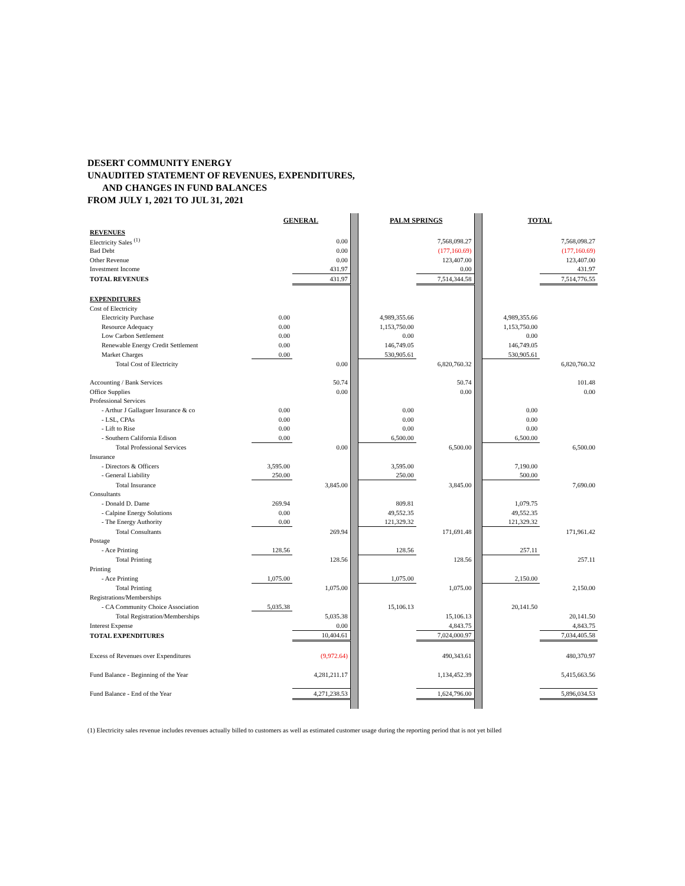DESERT COMMUNITY ENERGY
UNAUDITED STATEMENT OF REVENUES, EXPENDITURES,
AND CHANGES IN FUND BALANCES
FROM JULY 1, 2021 TO JUL 31, 2021
| | GENERAL | | | PALM SPRINGS | | | TOTAL | |
| REVENUES | | | | | | | | |
| Electricity Sales <sup>(1)</sup> | | 0.00 | | | 7,568,098.27 | | | 7,568,098.27 |
| Bad Debt | | 0.00 | | | (177,160.69) | | | (177,160.69) |
| Other Revenue | | 0.00 | | | 123,407.00 | | | 123,407.00 |
| Investment Income | | 431.97 | | | 0.00 | | | 431.97 |
| TOTAL REVENUES | | 431.97 | | | 7,514,344.58 | | | 7,514,776.55 |
| EXPENDITURES | | | | | | | | |
| Cost of Electricity | | | | | | | | |
| Electricity Purchase | 0.00 | | | 4,989,355.66 | | | 4,989,355.66 | |
| Resource Adequacy | 0.00 | | | 1,153,750.00 | | | 1,153,750.00 | |
| Low Carbon Settlement | 0.00 | | | 0.00 | | | 0.00 | |
| Renewable Energy Credit Settlement | 0.00 | | | 146,749.05 | | | 146,749.05 | |
| Market Charges | 0.00 | | | 530,905.61 | | | 530,905.61 | |
| Total Cost of Electricity | | 0.00 | | | 6,820,760.32 | | | 6,820,760.32 |
| Accounting / Bank Services | | 50.74 | | | 50.74 | | | 101.48 |
| Office Supplies | | 0.00 | | | 0.00 | | | 0.00 |
| Professional Services | | | | | | | | |
| - Arthur J Gallaguer Insurance & co | 0.00 | | | 0.00 | | | 0.00 | |
| - LSL, CPAs | 0.00 | | | 0.00 | | | 0.00 | |
| - Lift to Rise | 0.00 | | | 0.00 | | | 0.00 | |
| - Southern California Edison | 0.00 | | | 6,500.00 | | | 6,500.00 | |
| Total Professional Services | | 0.00 | | | 6,500.00 | | | 6,500.00 |
| Insurance | | | | | | | | |
| - Directors & Officers | 3,595.00 | | | 3,595.00 | | | 7,190.00 | |
| - General Liability | 250.00 | | | 250.00 | | | 500.00 | |
| Total Insurance | | 3,845.00 | | | 3,845.00 | | | 7,690.00 |
| Consultants | | | | | | | | |
| - Donald D. Dame | 269.94 | | | 809.81 | | | 1,079.75 | |
| - Calpine Energy Solutions | 0.00 | | | 49,552.35 | | | 49,552.35 | |
| - The Energy Authority | 0.00 | | | 121,329.32 | | | 121,329.32 | |
| Total Consultants | | 269.94 | | | 171,691.48 | | | 171,961.42 |
| Postage | | | | | | | | |
| - Ace Printing | 128.56 | | | 128.56 | | | 257.11 | |
| Total Printing | | 128.56 | | | 128.56 | | | 257.11 |
| Printing | | | | | | | | |
| - Ace Printing | 1,075.00 | | | 1,075.00 | | | 2,150.00 | |
| Total Printing | | 1,075.00 | | | 1,075.00 | | | 2,150.00 |
| Registrations/Memberships | | | | | | | | |
| - CA Community Choice Association | 5,035.38 | | | 15,106.13 | | | 20,141.50 | |
| Total Registration/Memberships | | 5,035.38 | | | 15,106.13 | | | 20,141.50 |
| Interest Expense | | 0.00 | | | 4,843.75 | | | 4,843.75 |
| TOTAL EXPENDITURES | | 10,404.61 | | | 7,024,000.97 | | | 7,034,405.58 |
| Excess of Revenues over Expenditures | | (9,972.64) | | | 490,343.61 | | | 480,370.97 |
| Fund Balance - Beginning of the Year | | 4,281,211.17 | | | 1,134,452.39 | | | 5,415,663.56 |
| Fund Balance - End of the Year | | 4,271,238.53 | | | 1,624,796.00 | | | 5,896,034.53 |
(1) Electricity sales revenue includes revenues actually billed to customers as well as estimated customer usage during the reporting period that is not yet billed